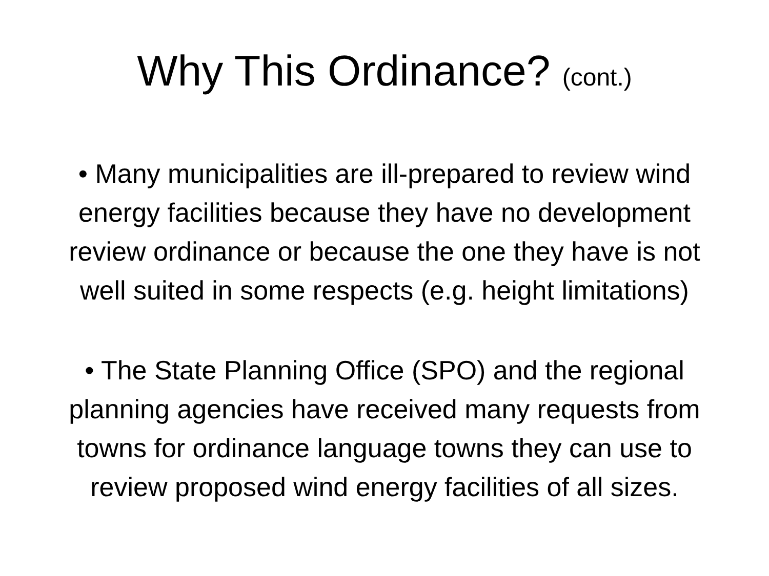Why This Ordinance? (cont.)
• Many municipalities are ill-prepared to review wind energy facilities because they have no development review ordinance or because the one they have is not well suited in some respects (e.g. height limitations)
• The State Planning Office (SPO) and the regional planning agencies have received many requests from towns for ordinance language towns they can use to review proposed wind energy facilities of all sizes.